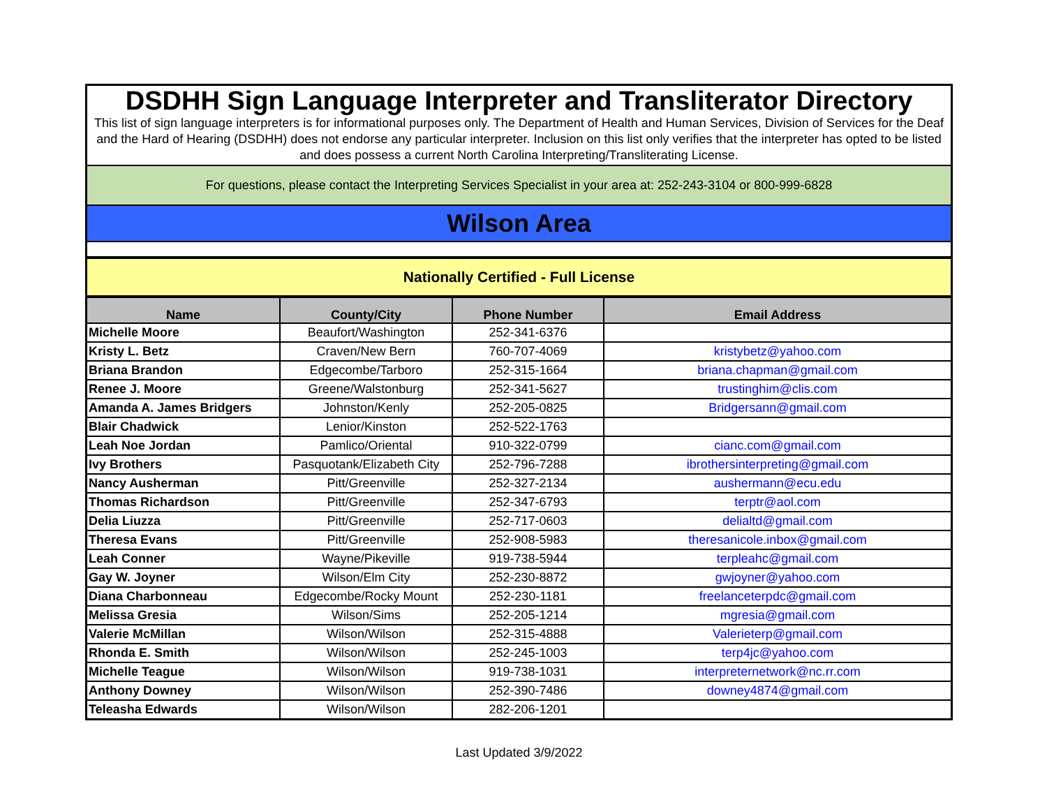DSDHH Sign Language Interpreter and Transliterator Directory
This list of sign language interpreters is for informational purposes only. The Department of Health and Human Services, Division of Services for the Deaf and the Hard of Hearing (DSDHH) does not endorse any particular interpreter. Inclusion on this list only verifies that the interpreter has opted to be listed and does possess a current North Carolina Interpreting/Transliterating License.
For questions, please contact the Interpreting Services Specialist in your area at: 252-243-3104 or 800-999-6828
Wilson Area
Nationally Certified - Full License
| Name | County/City | Phone Number | Email Address |
| --- | --- | --- | --- |
| Michelle Moore | Beaufort/Washington | 252-341-6376 | |
| Kristy L. Betz | Craven/New Bern | 760-707-4069 | kristybetz@yahoo.com |
| Briana Brandon | Edgecombe/Tarboro | 252-315-1664 | briana.chapman@gmail.com |
| Renee J. Moore | Greene/Walstonburg | 252-341-5627 | trustinghim@clis.com |
| Amanda A. James Bridgers | Johnston/Kenly | 252-205-0825 | Bridgersann@gmail.com |
| Blair Chadwick | Lenior/Kinston | 252-522-1763 | |
| Leah Noe Jordan | Pamlico/Oriental | 910-322-0799 | cianc.com@gmail.com |
| Ivy Brothers | Pasquotank/Elizabeth City | 252-796-7288 | ibrothersinterpreting@gmail.com |
| Nancy Ausherman | Pitt/Greenville | 252-327-2134 | aushermann@ecu.edu |
| Thomas Richardson | Pitt/Greenville | 252-347-6793 | terptr@aol.com |
| Delia Liuzza | Pitt/Greenville | 252-717-0603 | delialtd@gmail.com |
| Theresa Evans | Pitt/Greenville | 252-908-5983 | theresanicole.inbox@gmail.com |
| Leah Conner | Wayne/Pikeville | 919-738-5944 | terpleahc@gmail.com |
| Gay W. Joyner | Wilson/Elm City | 252-230-8872 | gwjoyner@yahoo.com |
| Diana Charbonneau | Edgecombe/Rocky Mount | 252-230-1181 | freelanceterpdc@gmail.com |
| Melissa Gresia | Wilson/Sims | 252-205-1214 | mgresia@gmail.com |
| Valerie McMillan | Wilson/Wilson | 252-315-4888 | Valerieterp@gmail.com |
| Rhonda E. Smith | Wilson/Wilson | 252-245-1003 | terp4jc@yahoo.com |
| Michelle Teague | Wilson/Wilson | 919-738-1031 | interpreternetwork@nc.rr.com |
| Anthony Downey | Wilson/Wilson | 252-390-7486 | downey4874@gmail.com |
| Teleasha Edwards | Wilson/Wilson | 282-206-1201 | |
Last Updated 3/9/2022